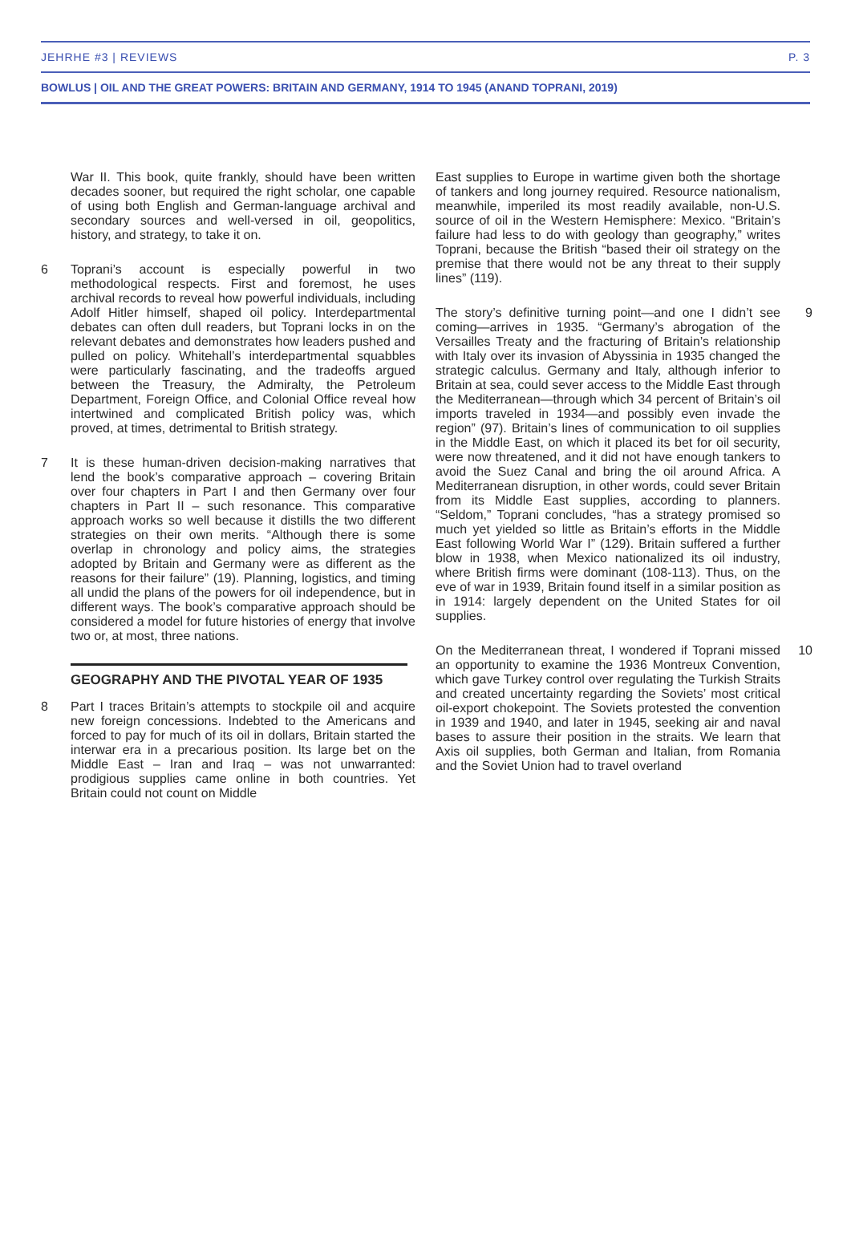JEHRHE #3 | REVIEWS P. 3
BOWLUS | OIL AND THE GREAT POWERS: BRITAIN AND GERMANY, 1914 TO 1945 (ANAND TOPRANI, 2019)
War II. This book, quite frankly, should have been written decades sooner, but required the right scholar, one capable of using both English and German-language archival and secondary sources and well-versed in oil, geopolitics, history, and strategy, to take it on.
6 Toprani’s account is especially powerful in two methodological respects. First and foremost, he uses archival records to reveal how powerful individuals, including Adolf Hitler himself, shaped oil policy. Interdepartmental debates can often dull readers, but Toprani locks in on the relevant debates and demonstrates how leaders pushed and pulled on policy. Whitehall’s interdepartmental squabbles were particularly fascinating, and the tradeoffs argued between the Treasury, the Admiralty, the Petroleum Department, Foreign Office, and Colonial Office reveal how intertwined and complicated British policy was, which proved, at times, detrimental to British strategy.
7 It is these human-driven decision-making narratives that lend the book’s comparative approach – covering Britain over four chapters in Part I and then Germany over four chapters in Part II – such resonance. This comparative approach works so well because it distills the two different strategies on their own merits. “Although there is some overlap in chronology and policy aims, the strategies adopted by Britain and Germany were as different as the reasons for their failure” (19). Planning, logistics, and timing all undid the plans of the powers for oil independence, but in different ways. The book’s comparative approach should be considered a model for future histories of energy that involve two or, at most, three nations.
GEOGRAPHY AND THE PIVOTAL YEAR OF 1935
8 Part I traces Britain’s attempts to stockpile oil and acquire new foreign concessions. Indebted to the Americans and forced to pay for much of its oil in dollars, Britain started the interwar era in a precarious position. Its large bet on the Middle East – Iran and Iraq – was not unwarranted: prodigious supplies came online in both countries. Yet Britain could not count on Middle
East supplies to Europe in wartime given both the shortage of tankers and long journey required. Resource nationalism, meanwhile, imperiled its most readily available, non-U.S. source of oil in the Western Hemisphere: Mexico. “Britain’s failure had less to do with geology than geography,” writes Toprani, because the British “based their oil strategy on the premise that there would not be any threat to their supply lines” (119).
The story’s definitive turning point—and one I didn’t see coming—arrives in 1935. “Germany’s abrogation of the Versailles Treaty and the fracturing of Britain’s relationship with Italy over its invasion of Abyssinia in 1935 changed the strategic calculus. Germany and Italy, although inferior to Britain at sea, could sever access to the Middle East through the Mediterranean—through which 34 percent of Britain’s oil imports traveled in 1934—and possibly even invade the region” (97). Britain’s lines of communication to oil supplies in the Middle East, on which it placed its bet for oil security, were now threatened, and it did not have enough tankers to avoid the Suez Canal and bring the oil around Africa. A Mediterranean disruption, in other words, could sever Britain from its Middle East supplies, according to planners. “Seldom,” Toprani concludes, “has a strategy promised so much yet yielded so little as Britain’s efforts in the Middle East following World War I” (129). Britain suffered a further blow in 1938, when Mexico nationalized its oil industry, where British firms were dominant (108-113). Thus, on the eve of war in 1939, Britain found itself in a similar position as in 1914: largely dependent on the United States for oil supplies.
9
On the Mediterranean threat, I wondered if Toprani missed an opportunity to examine the 1936 Montreux Convention, which gave Turkey control over regulating the Turkish Straits and created uncertainty regarding the Soviets’ most critical oil-export chokepoint. The Soviets protested the convention in 1939 and 1940, and later in 1945, seeking air and naval bases to assure their position in the straits. We learn that Axis oil supplies, both German and Italian, from Romania and the Soviet Union had to travel overland
10